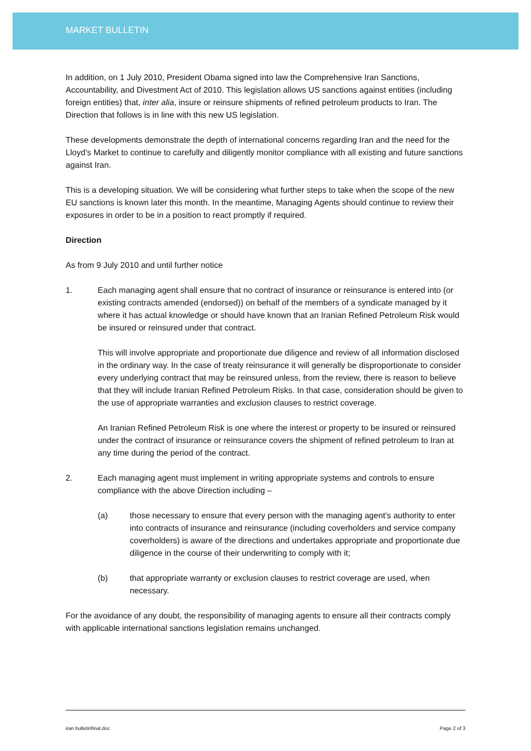MARKET BULLETIN
In addition, on 1 July 2010, President Obama signed into law the Comprehensive Iran Sanctions, Accountability, and Divestment Act of 2010. This legislation allows US sanctions against entities (including foreign entities) that, inter alia, insure or reinsure shipments of refined petroleum products to Iran. The Direction that follows is in line with this new US legislation.
These developments demonstrate the depth of international concerns regarding Iran and the need for the Lloyd’s Market to continue to carefully and diligently monitor compliance with all existing and future sanctions against Iran.
This is a developing situation. We will be considering what further steps to take when the scope of the new EU sanctions is known later this month. In the meantime, Managing Agents should continue to review their exposures in order to be in a position to react promptly if required.
Direction
As from 9 July 2010 and until further notice
1. Each managing agent shall ensure that no contract of insurance or reinsurance is entered into (or existing contracts amended (endorsed)) on behalf of the members of a syndicate managed by it where it has actual knowledge or should have known that an Iranian Refined Petroleum Risk would be insured or reinsured under that contract.
This will involve appropriate and proportionate due diligence and review of all information disclosed in the ordinary way. In the case of treaty reinsurance it will generally be disproportionate to consider every underlying contract that may be reinsured unless, from the review, there is reason to believe that they will include Iranian Refined Petroleum Risks. In that case, consideration should be given to the use of appropriate warranties and exclusion clauses to restrict coverage.
An Iranian Refined Petroleum Risk is one where the interest or property to be insured or reinsured under the contract of insurance or reinsurance covers the shipment of refined petroleum to Iran at any time during the period of the contract.
2. Each managing agent must implement in writing appropriate systems and controls to ensure compliance with the above Direction including –
(a) those necessary to ensure that every person with the managing agent’s authority to enter into contracts of insurance and reinsurance (including coverholders and service company coverholders) is aware of the directions and undertakes appropriate and proportionate due diligence in the course of their underwriting to comply with it;
(b) that appropriate warranty or exclusion clauses to restrict coverage are used, when necessary.
For the avoidance of any doubt, the responsibility of managing agents to ensure all their contracts comply with applicable international sanctions legislation remains unchanged.
iran bulletinfinal.doc Page 2 of 3